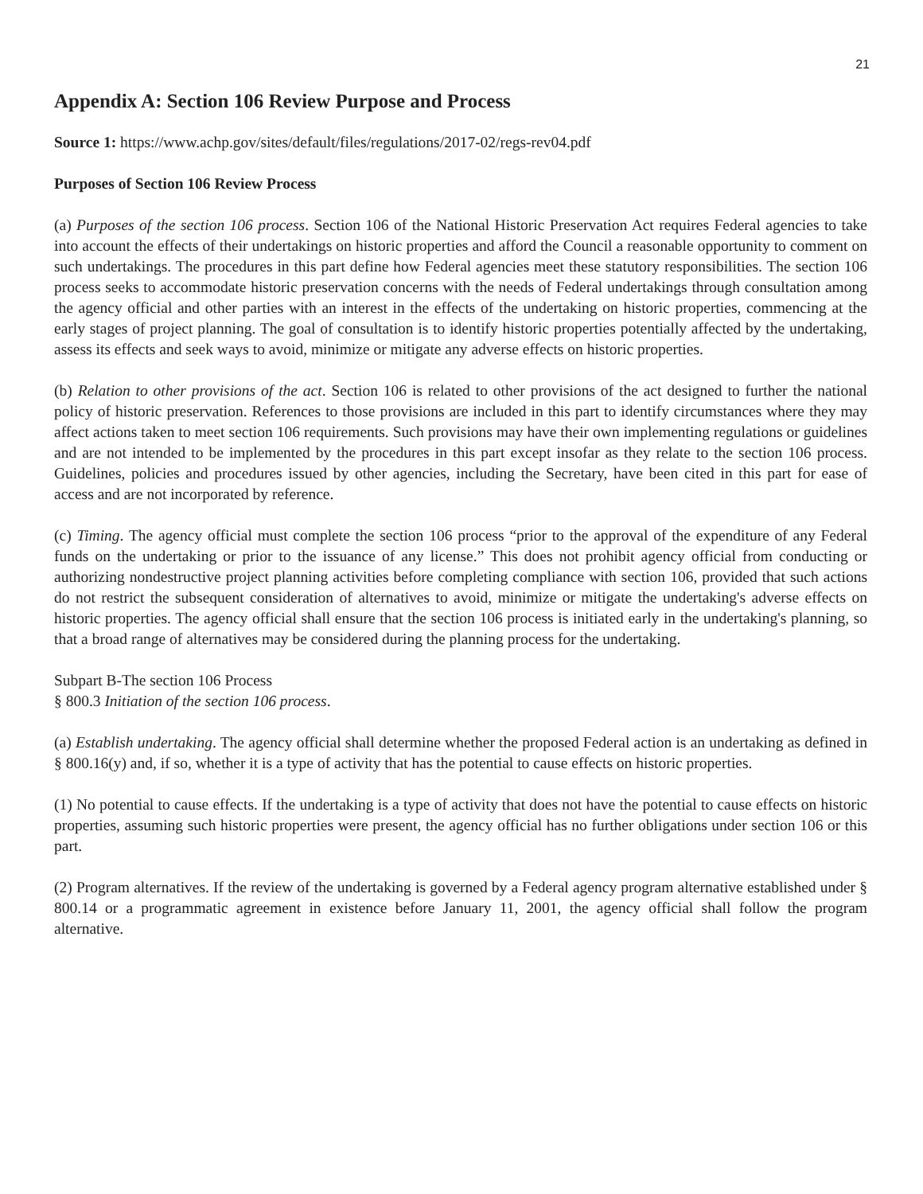21
Appendix A: Section 106 Review Purpose and Process
Source 1: https://www.achp.gov/sites/default/files/regulations/2017-02/regs-rev04.pdf
Purposes of Section 106 Review Process
(a) Purposes of the section 106 process. Section 106 of the National Historic Preservation Act requires Federal agencies to take into account the effects of their undertakings on historic properties and afford the Council a reasonable opportunity to comment on such undertakings. The procedures in this part define how Federal agencies meet these statutory responsibilities. The section 106 process seeks to accommodate historic preservation concerns with the needs of Federal undertakings through consultation among the agency official and other parties with an interest in the effects of the undertaking on historic properties, commencing at the early stages of project planning. The goal of consultation is to identify historic properties potentially affected by the undertaking, assess its effects and seek ways to avoid, minimize or mitigate any adverse effects on historic properties.
(b) Relation to other provisions of the act. Section 106 is related to other provisions of the act designed to further the national policy of historic preservation. References to those provisions are included in this part to identify circumstances where they may affect actions taken to meet section 106 requirements. Such provisions may have their own implementing regulations or guidelines and are not intended to be implemented by the procedures in this part except insofar as they relate to the section 106 process. Guidelines, policies and procedures issued by other agencies, including the Secretary, have been cited in this part for ease of access and are not incorporated by reference.
(c) Timing. The agency official must complete the section 106 process “prior to the approval of the expenditure of any Federal funds on the undertaking or prior to the issuance of any license.” This does not prohibit agency official from conducting or authorizing nondestructive project planning activities before completing compliance with section 106, provided that such actions do not restrict the subsequent consideration of alternatives to avoid, minimize or mitigate the undertaking's adverse effects on historic properties. The agency official shall ensure that the section 106 process is initiated early in the undertaking's planning, so that a broad range of alternatives may be considered during the planning process for the undertaking.
Subpart B-The section 106 Process
§ 800.3 Initiation of the section 106 process.
(a) Establish undertaking. The agency official shall determine whether the proposed Federal action is an undertaking as defined in § 800.16(y) and, if so, whether it is a type of activity that has the potential to cause effects on historic properties.
(1) No potential to cause effects. If the undertaking is a type of activity that does not have the potential to cause effects on historic properties, assuming such historic properties were present, the agency official has no further obligations under section 106 or this part.
(2) Program alternatives. If the review of the undertaking is governed by a Federal agency program alternative established under § 800.14 or a programmatic agreement in existence before January 11, 2001, the agency official shall follow the program alternative.